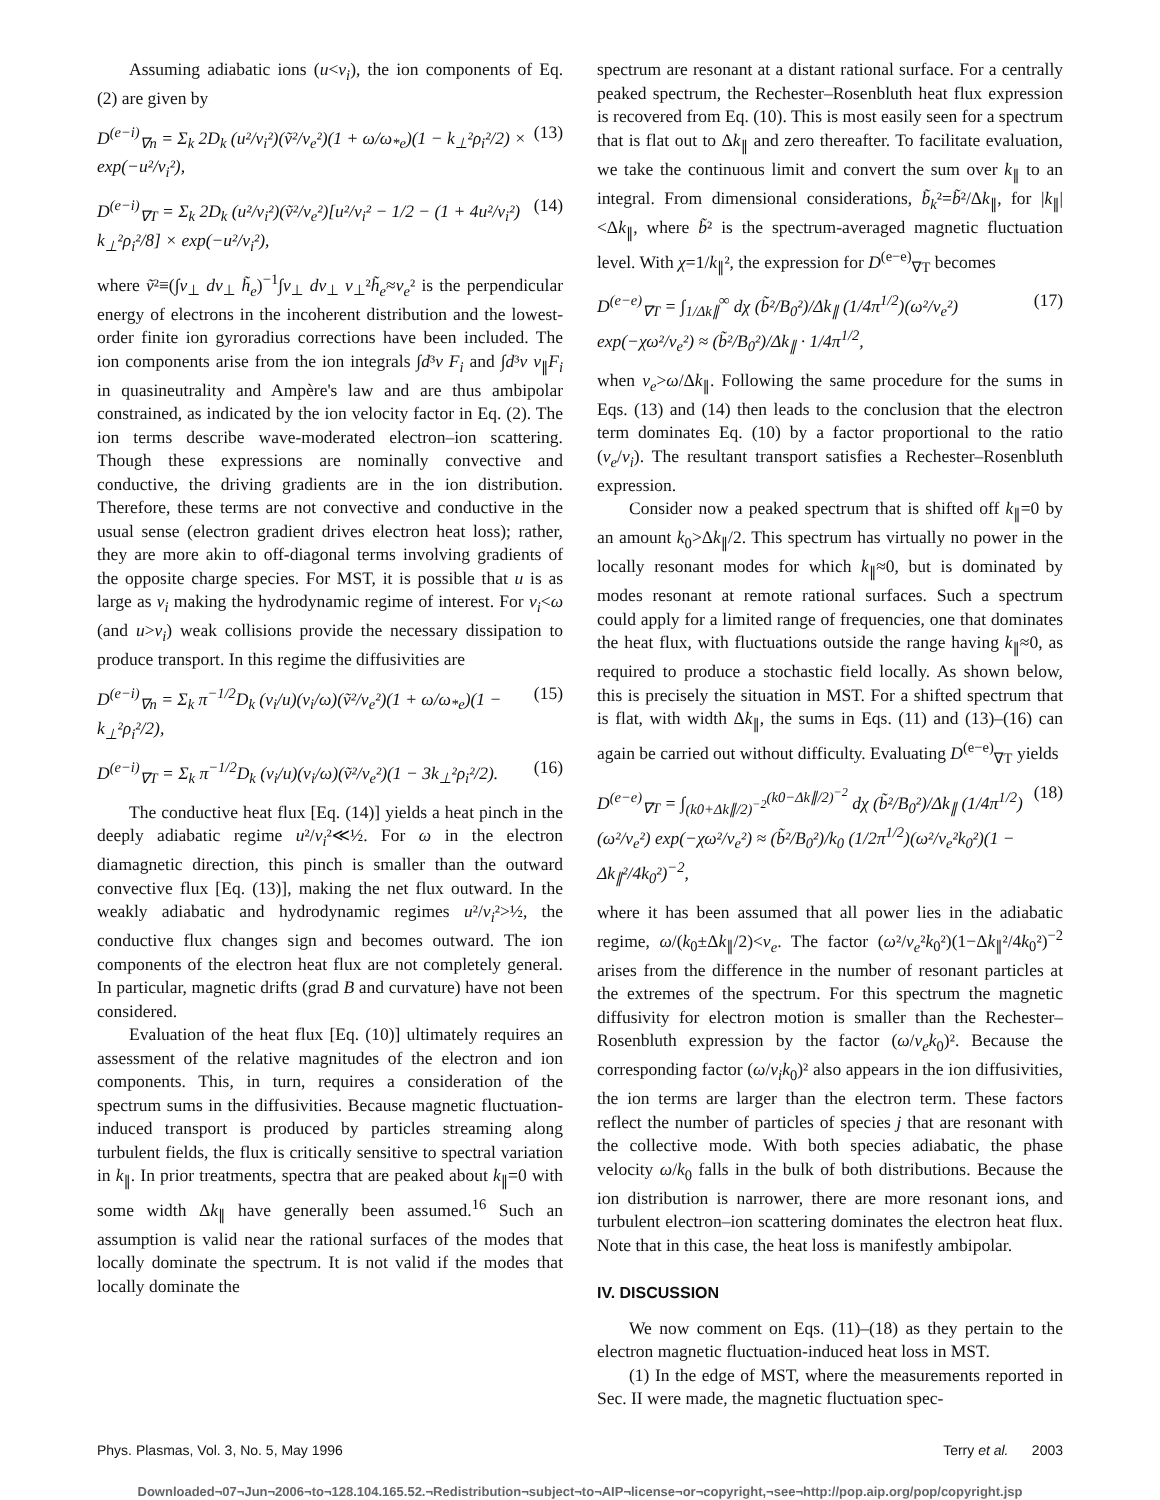Assuming adiabatic ions (u<v<sub>i</sub>), the ion components of Eq. (2) are given by
D<sup>(e−i)</sup><sub>∇n</sub> = Σ<sub>k</sub> 2D<sub>k</sub> (u²/v<sub>i</sub>²)(ṽ²/v<sub>e</sub>²)(1 + ω/ω<sub>*e</sub>)(1 − k<sub>⊥</sub>²ρ<sub>i</sub>²/2) × exp(−u²/v<sub>i</sub>²),
(13)
D<sup>(e−i)</sup><sub>∇T</sub> = Σ<sub>k</sub> 2D<sub>k</sub> (u²/v<sub>i</sub>²)(ṽ²/v<sub>e</sub>²)[u²/v<sub>i</sub>² − 1/2 − (1 + 4u²/v<sub>i</sub>²) k<sub>⊥</sub>²ρ<sub>i</sub>²/8] × exp(−u²/v<sub>i</sub>²),
(14)
where ṽ²≡(∫v<sub>⊥</sub> dv<sub>⊥</sub> h̃<sub>e</sub>)<sup>−1</sup>∫v<sub>⊥</sub> dv<sub>⊥</sub> v<sub>⊥</sub>²h̃<sub>e</sub>≈v<sub>e</sub>² is the perpendicular energy of electrons in the incoherent distribution and the lowest-order finite ion gyroradius corrections have been included. The ion components arise from the ion integrals ∫d³v F<sub>i</sub> and ∫d³v v<sub>∥</sub>F<sub>i</sub> in quasineutrality and Ampère's law and are thus ambipolar constrained, as indicated by the ion velocity factor in Eq. (2). The ion terms describe wave-moderated electron–ion scattering. Though these expressions are nominally convective and conductive, the driving gradients are in the ion distribution. Therefore, these terms are not convective and conductive in the usual sense (electron gradient drives electron heat loss); rather, they are more akin to off-diagonal terms involving gradients of the opposite charge species. For MST, it is possible that u is as large as v<sub>i</sub> making the hydrodynamic regime of interest. For ν<sub>i</sub><ω (and u>v<sub>i</sub>) weak collisions provide the necessary dissipation to produce transport. In this regime the diffusivities are
D<sup>(e−i)</sup><sub>∇n</sub> = Σ<sub>k</sub> π<sup>−1/2</sup>D<sub>k</sub> (v<sub>i</sub>/u)(ν<sub>i</sub>/ω)(ṽ²/v<sub>e</sub>²)(1 + ω/ω<sub>*e</sub>)(1 − k<sub>⊥</sub>²ρ<sub>i</sub>²/2),
(15)
D<sup>(e−i)</sup><sub>∇T</sub> = Σ<sub>k</sub> π<sup>−1/2</sup>D<sub>k</sub> (v<sub>i</sub>/u)(ν<sub>i</sub>/ω)(ṽ²/v<sub>e</sub>²)(1 − 3k<sub>⊥</sub>²ρ<sub>i</sub>²/2).
(16)
The conductive heat flux [Eq. (14)] yields a heat pinch in the deeply adiabatic regime u²/v<sub>i</sub>²≪½. For ω in the electron diamagnetic direction, this pinch is smaller than the outward convective flux [Eq. (13)], making the net flux outward. In the weakly adiabatic and hydrodynamic regimes u²/v<sub>i</sub>²>½, the conductive flux changes sign and becomes outward. The ion components of the electron heat flux are not completely general. In particular, magnetic drifts (grad B and curvature) have not been considered.
Evaluation of the heat flux [Eq. (10)] ultimately requires an assessment of the relative magnitudes of the electron and ion components. This, in turn, requires a consideration of the spectrum sums in the diffusivities. Because magnetic fluctuation-induced transport is produced by particles streaming along turbulent fields, the flux is critically sensitive to spectral variation in k<sub>∥</sub>. In prior treatments, spectra that are peaked about k<sub>∥</sub>=0 with some width Δk<sub>∥</sub> have generally been assumed.<sup>16</sup> Such an assumption is valid near the rational surfaces of the modes that locally dominate the spectrum. It is not valid if the modes that locally dominate the
spectrum are resonant at a distant rational surface. For a centrally peaked spectrum, the Rechester–Rosenbluth heat flux expression is recovered from Eq. (10). This is most easily seen for a spectrum that is flat out to Δk<sub>∥</sub> and zero thereafter. To facilitate evaluation, we take the continuous limit and convert the sum over k<sub>∥</sub> to an integral. From dimensional considerations, b̃<sub>k</sub>²=b̃²/Δk<sub>∥</sub>, for |k<sub>∥</sub>|<Δk<sub>∥</sub>, where b̃² is the spectrum-averaged magnetic fluctuation level. With χ=1/k<sub>∥</sub>², the expression for D<sup>(e−e)</sup><sub>∇T</sub> becomes
D<sup>(e−e)</sup><sub>∇T</sub> = ∫<sub>1/Δk∥</sub><sup>∞</sup> dχ (b̃²/B<sub>0</sub>²)/Δk<sub>∥</sub> (1/4π<sup>1/2</sup>)(ω²/v<sub>e</sub>²) exp(−χω²/v<sub>e</sub>²) ≈ (b̃²/B<sub>0</sub>²)/Δk<sub>∥</sub> · 1/4π<sup>1/2</sup>,
(17)
when v<sub>e</sub>>ω/Δk<sub>∥</sub>. Following the same procedure for the sums in Eqs. (13) and (14) then leads to the conclusion that the electron term dominates Eq. (10) by a factor proportional to the ratio (v<sub>e</sub>/v<sub>i</sub>). The resultant transport satisfies a Rechester–Rosenbluth expression.
Consider now a peaked spectrum that is shifted off k<sub>∥</sub>=0 by an amount k<sub>0</sub>>Δk<sub>∥</sub>/2. This spectrum has virtually no power in the locally resonant modes for which k<sub>∥</sub>≈0, but is dominated by modes resonant at remote rational surfaces. Such a spectrum could apply for a limited range of frequencies, one that dominates the heat flux, with fluctuations outside the range having k<sub>∥</sub>≈0, as required to produce a stochastic field locally. As shown below, this is precisely the situation in MST. For a shifted spectrum that is flat, with width Δk<sub>∥</sub>, the sums in Eqs. (11) and (13)–(16) can again be carried out without difficulty. Evaluating D<sup>(e−e)</sup><sub>∇T</sub> yields
D<sup>(e−e)</sup><sub>∇T</sub> = ∫<sub>(k0+Δk∥/2)<sup>−2</sup></sub><sup>(k0−Δk∥/2)<sup>−2</sup></sup> dχ (b̃²/B<sub>0</sub>²)/Δk<sub>∥</sub> (1/4π<sup>1/2</sup>)(ω²/v<sub>e</sub>²) exp(−χω²/v<sub>e</sub>²) ≈ (b̃²/B<sub>0</sub>²)/k<sub>0</sub> (1/2π<sup>1/2</sup>)(ω²/v<sub>e</sub>²k<sub>0</sub>²)(1 − Δk<sub>∥</sub>²/4k<sub>0</sub>²)<sup>−2</sup>,
(18)
where it has been assumed that all power lies in the adiabatic regime, ω/(k<sub>0</sub>±Δk<sub>∥</sub>/2)<v<sub>e</sub>. The factor (ω²/v<sub>e</sub>²k<sub>0</sub>²)(1−Δk<sub>∥</sub>²/4k<sub>0</sub>²)<sup>−2</sup> arises from the difference in the number of resonant particles at the extremes of the spectrum. For this spectrum the magnetic diffusivity for electron motion is smaller than the Rechester–Rosenbluth expression by the factor (ω/v<sub>e</sub>k<sub>0</sub>)². Because the corresponding factor (ω/v<sub>i</sub>k<sub>0</sub>)² also appears in the ion diffusivities, the ion terms are larger than the electron term. These factors reflect the number of particles of species j that are resonant with the collective mode. With both species adiabatic, the phase velocity ω/k<sub>0</sub> falls in the bulk of both distributions. Because the ion distribution is narrower, there are more resonant ions, and turbulent electron–ion scattering dominates the electron heat flux. Note that in this case, the heat loss is manifestly ambipolar.
IV. DISCUSSION
We now comment on Eqs. (11)–(18) as they pertain to the electron magnetic fluctuation-induced heat loss in MST.
(1) In the edge of MST, where the measurements reported in Sec. II were made, the magnetic fluctuation spec-
Phys. Plasmas, Vol. 3, No. 5, May 1996 Terry et al. 2003
Downloaded¬07¬Jun¬2006¬to¬128.104.165.52.¬Redistribution¬subject¬to¬AIP¬license¬or¬copyright,¬see¬http://pop.aip.org/pop/copyright.jsp